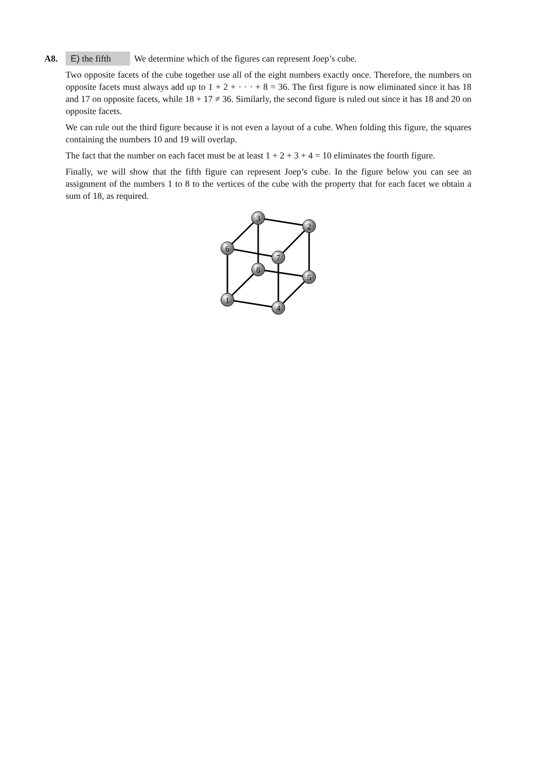A8. E) the fifth We determine which of the figures can represent Joep’s cube.
Two opposite facets of the cube together use all of the eight numbers exactly once. Therefore, the numbers on opposite facets must always add up to 1 + 2 + · · · + 8 = 36. The first figure is now eliminated since it has 18 and 17 on opposite facets, while 18 + 17 ≠ 36. Similarly, the second figure is ruled out since it has 18 and 20 on opposite facets.
We can rule out the third figure because it is not even a layout of a cube. When folding this figure, the squares containing the numbers 10 and 19 will overlap.
The fact that the number on each facet must be at least 1 + 2 + 3 + 4 = 10 eliminates the fourth figure.
Finally, we will show that the fifth figure can represent Joep’s cube. In the figure below you can see an assignment of the numbers 1 to 8 to the vertices of the cube with the property that for each facet we obtain a sum of 18, as required.
3
2
6
7
8
5
1
4